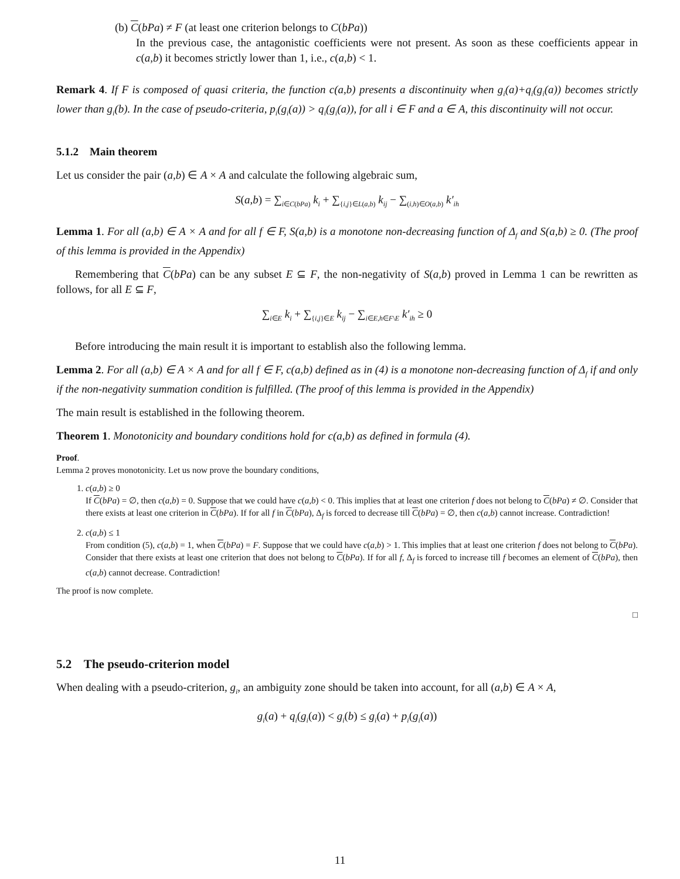(b) C(bPa) ≠ F (at least one criterion belongs to C(bPa))
In the previous case, the antagonistic coefficients were not present. As soon as these coefficients appear in c(a,b) it becomes strictly lower than 1, i.e., c(a,b) < 1.
Remark 4. If F is composed of quasi criteria, the function c(a,b) presents a discontinuity when g<sub>i</sub>(a)+q<sub>i</sub>(g<sub>i</sub>(a)) becomes strictly lower than g<sub>i</sub>(b). In the case of pseudo-criteria, p<sub>i</sub>(g<sub>i</sub>(a)) > q<sub>i</sub>(g<sub>i</sub>(a)), for all i ∈ F and a ∈ A, this discontinuity will not occur.
5.1.2 Main theorem
Let us consider the pair (a,b) ∈ A × A and calculate the following algebraic sum,
S(a,b) = ∑<sub>i∈C(bPa)</sub> k<sub>i</sub> + ∑<sub>{i,j}∈L(a,b)</sub> k<sub>ij</sub> − ∑<sub>(i,h)∈O(a,b)</sub> k′<sub>ih</sub>
Lemma 1. For all (a,b) ∈ A × A and for all f ∈ F, S(a,b) is a monotone non-decreasing function of Δ<sub>f</sub> and S(a,b) ≥ 0. (The proof of this lemma is provided in the Appendix)
Remembering that C(bPa) can be any subset E ⊆ F, the non-negativity of S(a,b) proved in Lemma 1 can be rewritten as follows, for all E ⊆ F,
∑<sub>i∈E</sub> k<sub>i</sub> + ∑<sub>{i,j}∈E</sub> k<sub>ij</sub> − ∑<sub>i∈E,h∈F\E</sub> k′<sub>ih</sub> ≥ 0
Before introducing the main result it is important to establish also the following lemma.
Lemma 2. For all (a,b) ∈ A × A and for all f ∈ F, c(a,b) defined as in (4) is a monotone non-decreasing function of Δ<sub>f</sub> if and only if the non-negativity summation condition is fulfilled. (The proof of this lemma is provided in the Appendix)
The main result is established in the following theorem.
Theorem 1. Monotonicity and boundary conditions hold for c(a,b) as defined in formula (4).
Proof.
Lemma 2 proves monotonicity. Let us now prove the boundary conditions,
1. c(a,b) ≥ 0
If C(bPa) = ∅, then c(a,b) = 0. Suppose that we could have c(a,b) < 0. This implies that at least one criterion f does not belong to C(bPa) ≠ ∅. Consider that there exists at least one criterion in C(bPa). If for all f in C(bPa), Δ<sub>f</sub> is forced to decrease till C(bPa) = ∅, then c(a,b) cannot increase. Contradiction!
2. c(a,b) ≤ 1
From condition (5), c(a,b) = 1, when C(bPa) = F. Suppose that we could have c(a,b) > 1. This implies that at least one criterion f does not belong to C(bPa). Consider that there exists at least one criterion that does not belong to C(bPa). If for all f, Δ<sub>f</sub> is forced to increase till f becomes an element of C(bPa), then c(a,b) cannot decrease. Contradiction!
The proof is now complete.
□
5.2 The pseudo-criterion model
When dealing with a pseudo-criterion, g<sub>i</sub>, an ambiguity zone should be taken into account, for all (a,b) ∈ A × A,
g<sub>i</sub>(a) + q<sub>i</sub>(g<sub>i</sub>(a)) < g<sub>i</sub>(b) ≤ g<sub>i</sub>(a) + p<sub>i</sub>(g<sub>i</sub>(a))
11